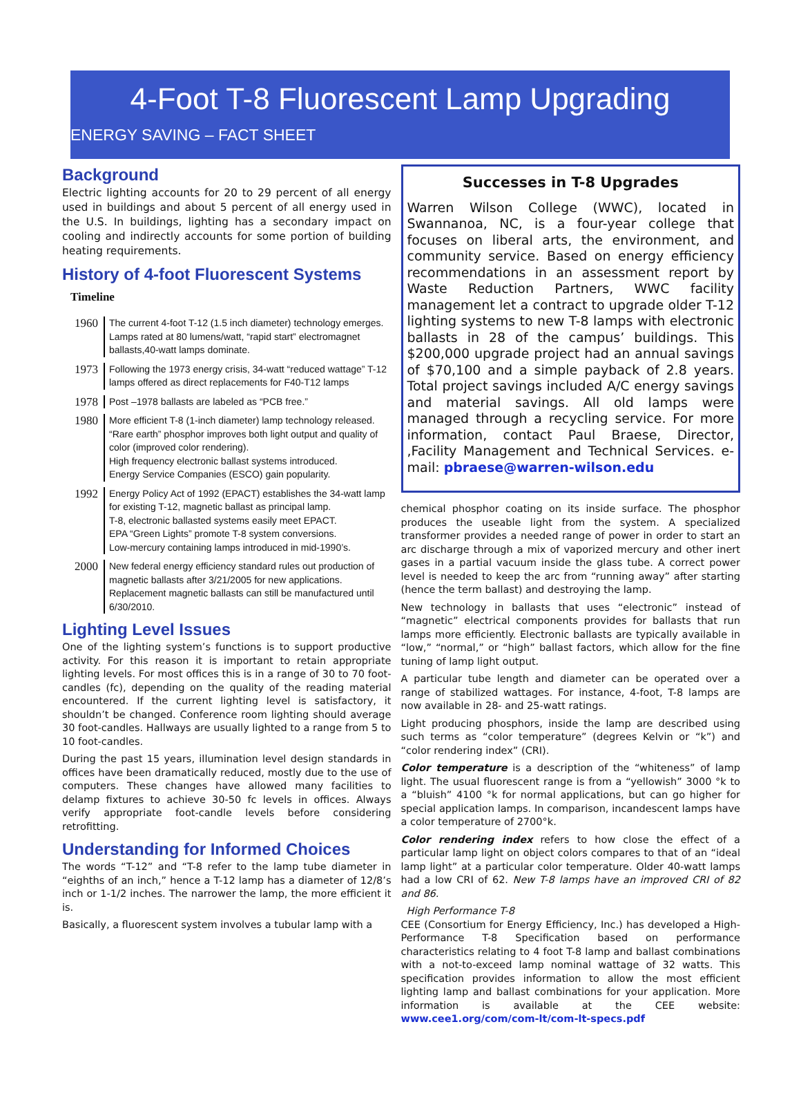4-Foot T-8 Fluorescent Lamp Upgrading
ENERGY SAVING – FACT SHEET
Background
Electric lighting accounts for 20 to 29 percent of all energy used in buildings and about 5 percent of all energy used in the U.S. In buildings, lighting has a secondary impact on cooling and indirectly accounts for some portion of building heating requirements.
History of 4-foot Fluorescent Systems
Timeline
1960
The current 4-foot T-12 (1.5 inch diameter) technology emerges. Lamps rated at 80 lumens/watt, “rapid start” electromagnet ballasts,40-watt lamps dominate.
1973
Following the 1973 energy crisis, 34-watt “reduced wattage” T-12 lamps offered as direct replacements for F40-T12 lamps
1978
Post –1978 ballasts are labeled as “PCB free.”
1980
More efficient T-8 (1-inch diameter) lamp technology released. “Rare earth” phosphor improves both light output and quality of color (improved color rendering).
High frequency electronic ballast systems introduced.
Energy Service Companies (ESCO) gain popularity.
1992
Energy Policy Act of 1992 (EPACT) establishes the 34-watt lamp for existing T-12, magnetic ballast as principal lamp.
T-8, electronic ballasted systems easily meet EPACT.
EPA “Green Lights” promote T-8 system conversions.
Low-mercury containing lamps introduced in mid-1990’s.
2000
New federal energy efficiency standard rules out production of magnetic ballasts after 3/21/2005 for new applications.
Replacement magnetic ballasts can still be manufactured until 6/30/2010.
Lighting Level Issues
One of the lighting system’s functions is to support productive activity. For this reason it is important to retain appropriate lighting levels. For most offices this is in a range of 30 to 70 foot-candles (fc), depending on the quality of the reading material encountered. If the current lighting level is satisfactory, it shouldn’t be changed. Conference room lighting should average 30 foot-candles. Hallways are usually lighted to a range from 5 to 10 foot-candles.
During the past 15 years, illumination level design standards in offices have been dramatically reduced, mostly due to the use of computers. These changes have allowed many facilities to delamp fixtures to achieve 30-50 fc levels in offices. Always verify appropriate foot-candle levels before considering retrofitting.
Understanding for Informed Choices
The words “T-12” and “T-8 refer to the lamp tube diameter in “eighths of an inch,” hence a T-12 lamp has a diameter of 12/8’s inch or 1-1/2 inches. The narrower the lamp, the more efficient it is.
Basically, a fluorescent system involves a tubular lamp with a
Successes in T-8 Upgrades
Warren Wilson College (WWC), located in Swannanoa, NC, is a four-year college that focuses on liberal arts, the environment, and community service. Based on energy efficiency recommendations in an assessment report by Waste Reduction Partners, WWC facility management let a contract to upgrade older T-12 lighting systems to new T-8 lamps with electronic ballasts in 28 of the campus’ buildings. This $200,000 upgrade project had an annual savings of $70,100 and a simple payback of 2.8 years. Total project savings included A/C energy savings and material savings. All old lamps were managed through a recycling service. For more information, contact Paul Braese, Director, ,Facility Management and Technical Services. e-mail: pbraese@warren-wilson.edu
chemical phosphor coating on its inside surface. The phosphor produces the useable light from the system. A specialized transformer provides a needed range of power in order to start an arc discharge through a mix of vaporized mercury and other inert gases in a partial vacuum inside the glass tube. A correct power level is needed to keep the arc from “running away” after starting (hence the term ballast) and destroying the lamp.
New technology in ballasts that uses “electronic” instead of “magnetic” electrical components provides for ballasts that run lamps more efficiently. Electronic ballasts are typically available in “low,” “normal,” or “high” ballast factors, which allow for the fine tuning of lamp light output.
A particular tube length and diameter can be operated over a range of stabilized wattages. For instance, 4-foot, T-8 lamps are now available in 28- and 25-watt ratings.
Light producing phosphors, inside the lamp are described using such terms as “color temperature” (degrees Kelvin or “k”) and “color rendering index” (CRI).
Color temperature is a description of the “whiteness” of lamp light. The usual fluorescent range is from a “yellowish” 3000 °k to a “bluish” 4100 °k for normal applications, but can go higher for special application lamps. In comparison, incandescent lamps have a color temperature of 2700°k.
Color rendering index refers to how close the effect of a particular lamp light on object colors compares to that of an “ideal lamp light” at a particular color temperature. Older 40-watt lamps had a low CRI of 62. New T-8 lamps have an improved CRI of 82 and 86.
High Performance T-8
CEE (Consortium for Energy Efficiency, Inc.) has developed a High-Performance T-8 Specification based on performance characteristics relating to 4 foot T-8 lamp and ballast combinations with a not-to-exceed lamp nominal wattage of 32 watts. This specification provides information to allow the most efficient lighting lamp and ballast combinations for your application. More information is available at the CEE website: www.cee1.org/com/com-lt/com-lt-specs.pdf